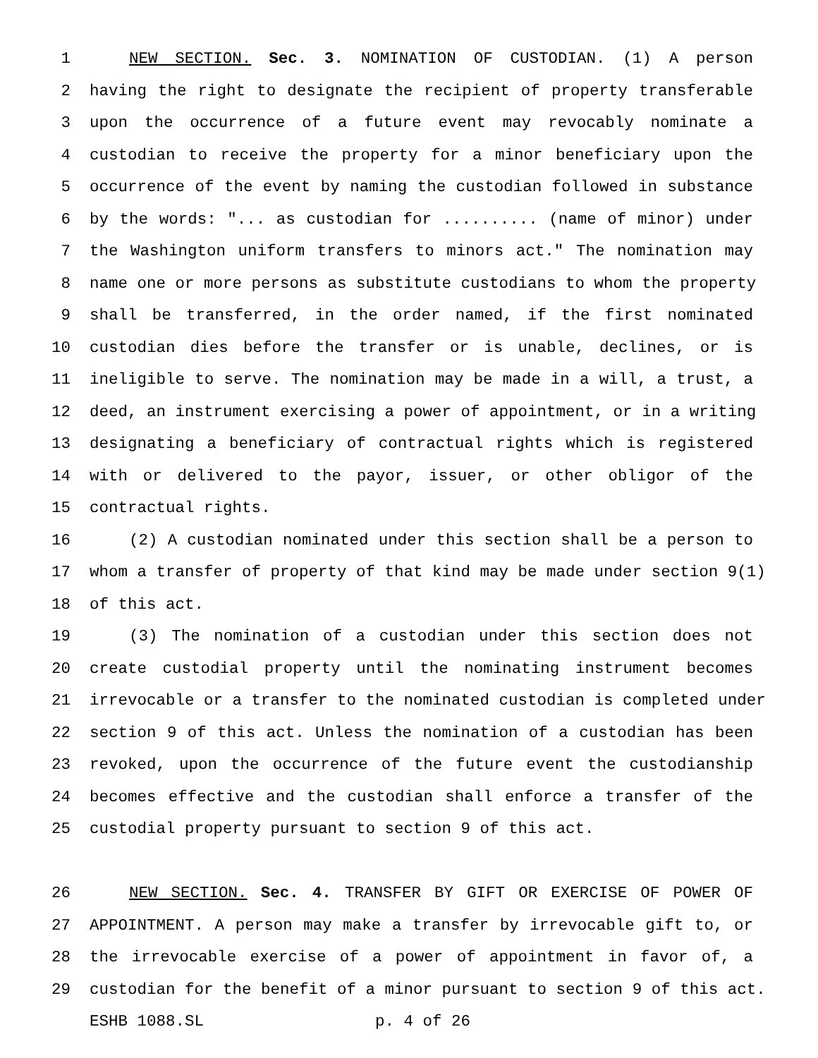1 NEW SECTION. Sec. 3. NOMINATION OF CUSTODIAN. (1) A person
2 having the right to designate the recipient of property transferable
3 upon the occurrence of a future event may revocably nominate a
4 custodian to receive the property for a minor beneficiary upon the
5 occurrence of the event by naming the custodian followed in substance
6 by the words: "... as custodian for .......... (name of minor) under
7 the Washington uniform transfers to minors act." The nomination may
8 name one or more persons as substitute custodians to whom the property
9 shall be transferred, in the order named, if the first nominated
10 custodian dies before the transfer or is unable, declines, or is
11 ineligible to serve. The nomination may be made in a will, a trust, a
12 deed, an instrument exercising a power of appointment, or in a writing
13 designating a beneficiary of contractual rights which is registered
14 with or delivered to the payor, issuer, or other obligor of the
15 contractual rights.
16 (2) A custodian nominated under this section shall be a person to
17 whom a transfer of property of that kind may be made under section 9(1)
18 of this act.
19 (3) The nomination of a custodian under this section does not
20 create custodial property until the nominating instrument becomes
21 irrevocable or a transfer to the nominated custodian is completed under
22 section 9 of this act. Unless the nomination of a custodian has been
23 revoked, upon the occurrence of the future event the custodianship
24 becomes effective and the custodian shall enforce a transfer of the
25 custodial property pursuant to section 9 of this act.
26 NEW SECTION. Sec. 4. TRANSFER BY GIFT OR EXERCISE OF POWER OF
27 APPOINTMENT. A person may make a transfer by irrevocable gift to, or
28 the irrevocable exercise of a power of appointment in favor of, a
29 custodian for the benefit of a minor pursuant to section 9 of this act.
ESHB 1088.SL p. 4 of 26